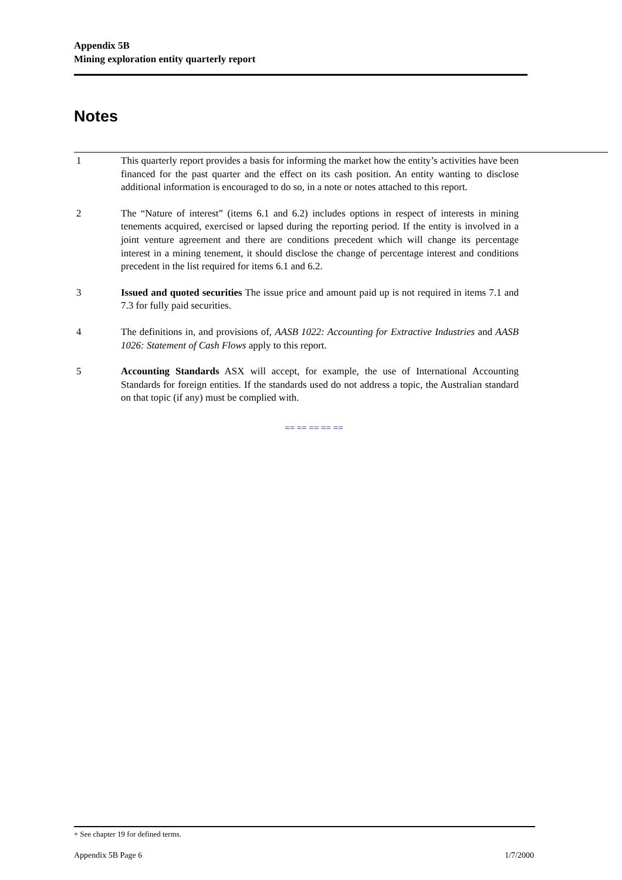Appendix 5B
Mining exploration entity quarterly report
Notes
1 This quarterly report provides a basis for informing the market how the entity’s activities have been financed for the past quarter and the effect on its cash position. An entity wanting to disclose additional information is encouraged to do so, in a note or notes attached to this report.
2 The “Nature of interest” (items 6.1 and 6.2) includes options in respect of interests in mining tenements acquired, exercised or lapsed during the reporting period. If the entity is involved in a joint venture agreement and there are conditions precedent which will change its percentage interest in a mining tenement, it should disclose the change of percentage interest and conditions precedent in the list required for items 6.1 and 6.2.
3 Issued and quoted securities The issue price and amount paid up is not required in items 7.1 and 7.3 for fully paid securities.
4 The definitions in, and provisions of, AASB 1022: Accounting for Extractive Industries and AASB 1026: Statement of Cash Flows apply to this report.
5 Accounting Standards ASX will accept, for example, the use of International Accounting Standards for foreign entities. If the standards used do not address a topic, the Australian standard on that topic (if any) must be complied with.
== == == == ==
+ See chapter 19 for defined terms.
Appendix 5B Page 6 1/7/2000